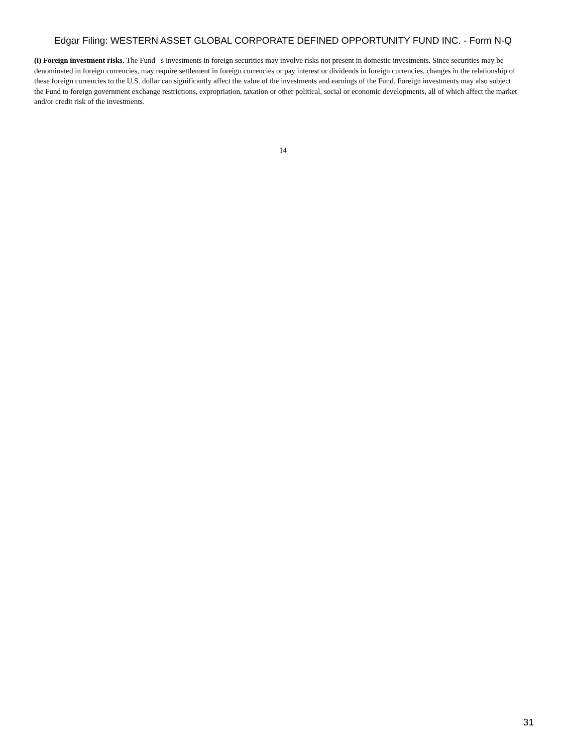Edgar Filing: WESTERN ASSET GLOBAL CORPORATE DEFINED OPPORTUNITY FUND INC. - Form N-Q
(i) Foreign investment risks. The Fund s investments in foreign securities may involve risks not present in domestic investments. Since securities may be denominated in foreign currencies, may require settlement in foreign currencies or pay interest or dividends in foreign currencies, changes in the relationship of these foreign currencies to the U.S. dollar can significantly affect the value of the investments and earnings of the Fund. Foreign investments may also subject the Fund to foreign government exchange restrictions, expropriation, taxation or other political, social or economic developments, all of which affect the market and/or credit risk of the investments.
14
31